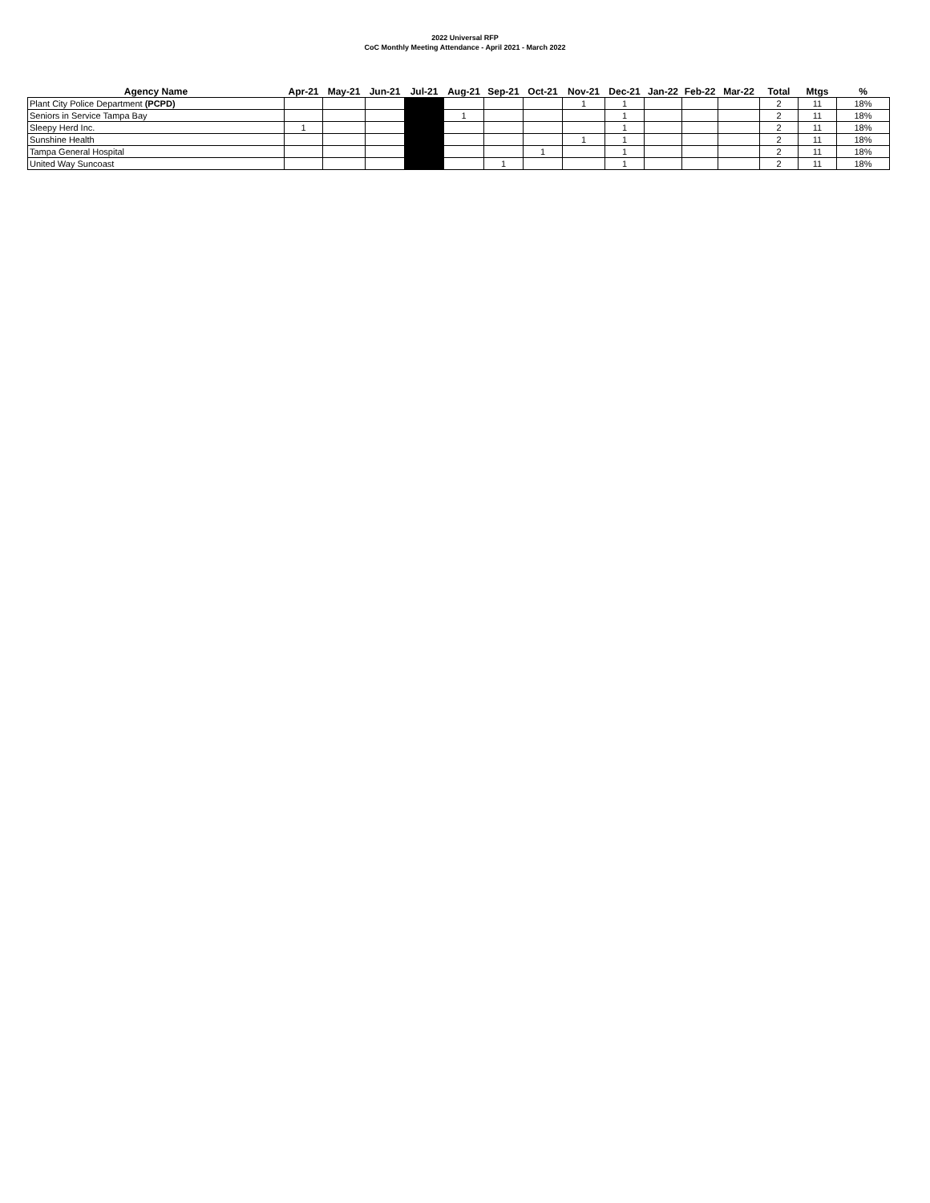2022 Universal RFP
CoC Monthly Meeting Attendance - April 2021 - March 2022
| Agency Name | Apr-21 | May-21 | Jun-21 | Jul-21 | Aug-21 | Sep-21 | Oct-21 | Nov-21 | Dec-21 | Jan-22 | Feb-22 | Mar-22 | Total | Mtgs | % |
| --- | --- | --- | --- | --- | --- | --- | --- | --- | --- | --- | --- | --- | --- | --- | --- |
| Plant City Police Department (PCPD) | | | | | | | | 1 | 1 | | | | 2 | 11 | 18% |
| Seniors in Service Tampa Bay | | | | | 1 | | | | 1 | | | | 2 | 11 | 18% |
| Sleepy Herd Inc. | 1 | | | | | | | | 1 | | | | 2 | 11 | 18% |
| Sunshine Health | | | | | | | | 1 | 1 | | | | 2 | 11 | 18% |
| Tampa General Hospital | | | | | | | 1 | | 1 | | | | 2 | 11 | 18% |
| United Way Suncoast | | | | | | 1 | | | 1 | | | | 2 | 11 | 18% |